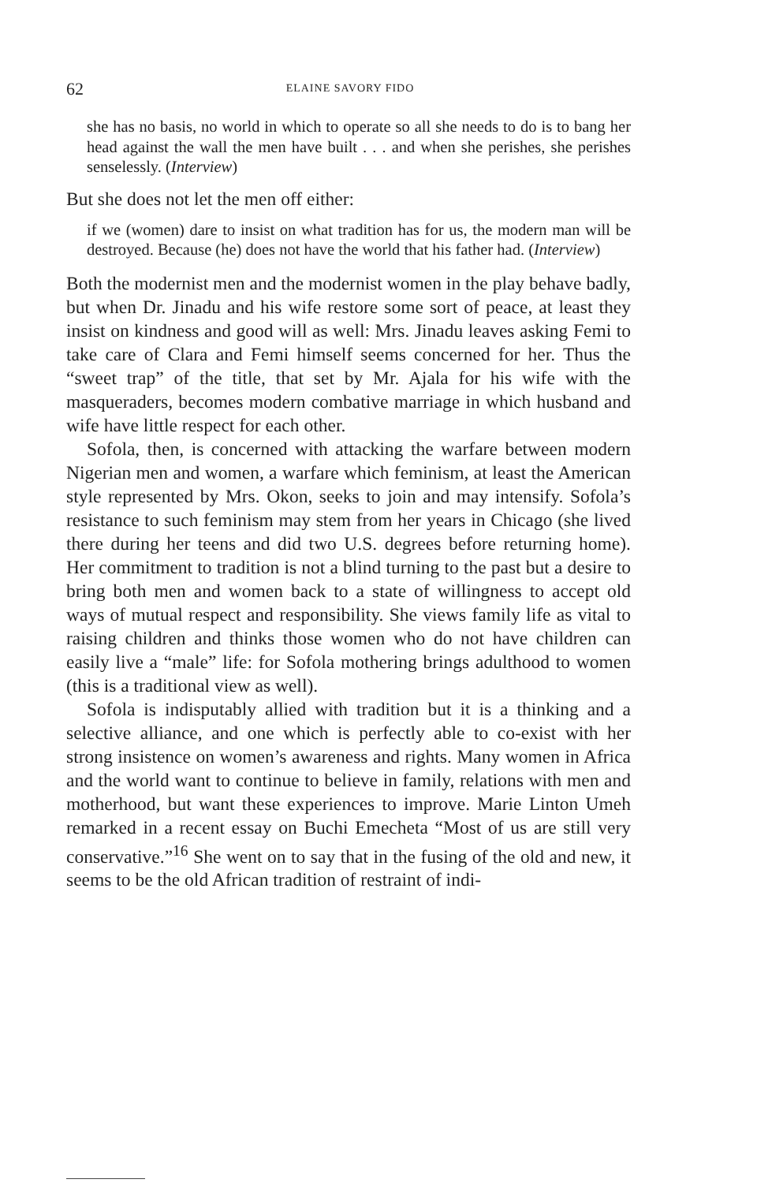62 ELAINE SAVORY FIDO
she has no basis, no world in which to operate so all she needs to do is to bang her head against the wall the men have built . . . and when she perishes, she perishes senselessly. (Interview)
But she does not let the men off either:
if we (women) dare to insist on what tradition has for us, the modern man will be destroyed. Because (he) does not have the world that his father had. (Interview)
Both the modernist men and the modernist women in the play behave badly, but when Dr. Jinadu and his wife restore some sort of peace, at least they insist on kindness and good will as well: Mrs. Jinadu leaves asking Femi to take care of Clara and Femi himself seems concerned for her. Thus the “sweet trap” of the title, that set by Mr. Ajala for his wife with the masqueraders, becomes modern combative marriage in which husband and wife have little respect for each other.
Sofola, then, is concerned with attacking the warfare between modern Nigerian men and women, a warfare which feminism, at least the American style represented by Mrs. Okon, seeks to join and may intensify. Sofola’s resistance to such feminism may stem from her years in Chicago (she lived there during her teens and did two U.S. degrees before returning home). Her commitment to tradition is not a blind turning to the past but a desire to bring both men and women back to a state of willingness to accept old ways of mutual respect and responsibility. She views family life as vital to raising children and thinks those women who do not have children can easily live a “male” life: for Sofola mothering brings adulthood to women (this is a traditional view as well).
Sofola is indisputably allied with tradition but it is a thinking and a selective alliance, and one which is perfectly able to co-exist with her strong insistence on women’s awareness and rights. Many women in Africa and the world want to continue to believe in family, relations with men and motherhood, but want these experiences to improve. Marie Linton Umeh remarked in a recent essay on Buchi Emecheta “Most of us are still very conservative.”<sup>16</sup> She went on to say that in the fusing of the old and new, it seems to be the old African tradition of restraint of indi-